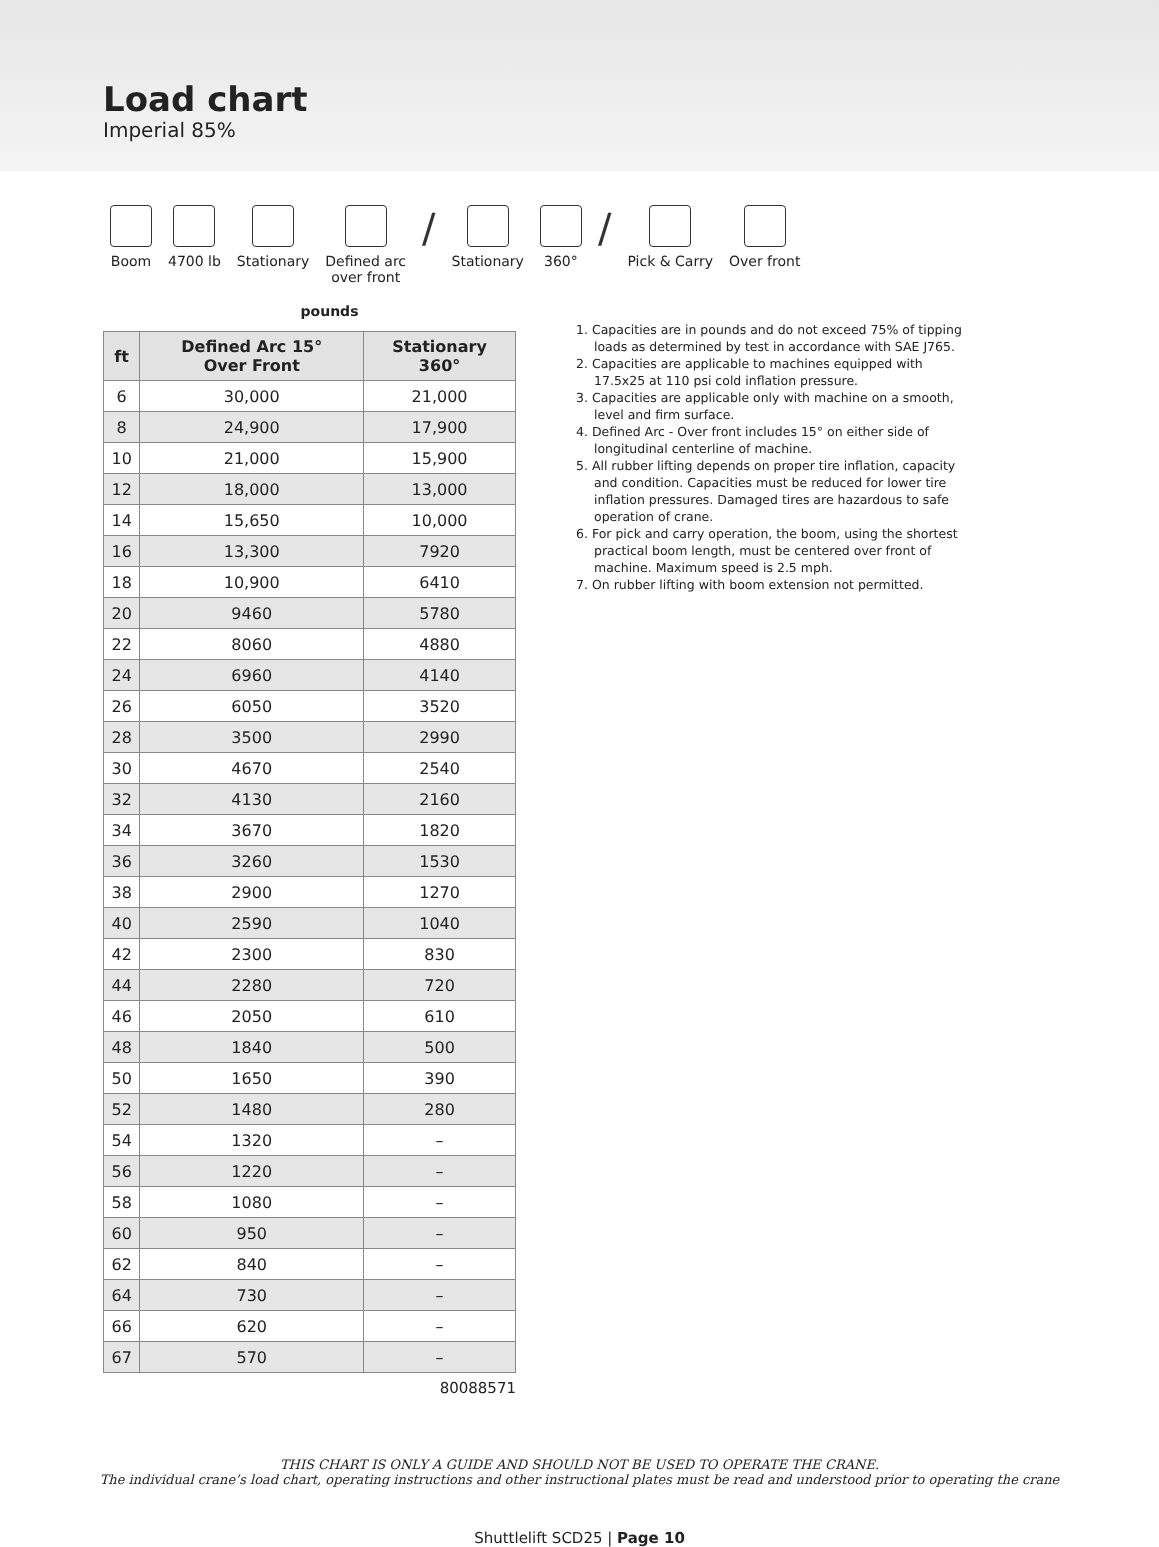Load chart
Imperial 85%
Boom 4700 lb Stationary Defined arc
over front
/
Stationary 360°
/
Pick & Carry Over front
pounds
| ft | Defined Arc 15° Over Front | Stationary 360° |
| --- | --- | --- |
| 6 | 30,000 | 21,000 |
| 8 | 24,900 | 17,900 |
| 10 | 21,000 | 15,900 |
| 12 | 18,000 | 13,000 |
| 14 | 15,650 | 10,000 |
| 16 | 13,300 | 7920 |
| 18 | 10,900 | 6410 |
| 20 | 9460 | 5780 |
| 22 | 8060 | 4880 |
| 24 | 6960 | 4140 |
| 26 | 6050 | 3520 |
| 28 | 3500 | 2990 |
| 30 | 4670 | 2540 |
| 32 | 4130 | 2160 |
| 34 | 3670 | 1820 |
| 36 | 3260 | 1530 |
| 38 | 2900 | 1270 |
| 40 | 2590 | 1040 |
| 42 | 2300 | 830 |
| 44 | 2280 | 720 |
| 46 | 2050 | 610 |
| 48 | 1840 | 500 |
| 50 | 1650 | 390 |
| 52 | 1480 | 280 |
| 54 | 1320 | – |
| 56 | 1220 | – |
| 58 | 1080 | – |
| 60 | 950 | – |
| 62 | 840 | – |
| 64 | 730 | – |
| 66 | 620 | – |
| 67 | 570 | – |
80088571
1. Capacities are in pounds and do not exceed 75% of tipping loads as determined by test in accordance with SAE J765.
2. Capacities are applicable to machines equipped with 17.5x25 at 110 psi cold inflation pressure.
3. Capacities are applicable only with machine on a smooth, level and firm surface.
4. Defined Arc - Over front includes 15° on either side of longitudinal centerline of machine.
5. All rubber lifting depends on proper tire inflation, capacity and condition. Capacities must be reduced for lower tire inflation pressures. Damaged tires are hazardous to safe operation of crane.
6. For pick and carry operation, the boom, using the shortest practical boom length, must be centered over front of machine. Maximum speed is 2.5 mph.
7. On rubber lifting with boom extension not permitted.
THIS CHART IS ONLY A GUIDE AND SHOULD NOT BE USED TO OPERATE THE CRANE.
The individual crane’s load chart, operating instructions and other instructional plates must be read and understood prior to operating the crane
Shuttlelift SCD25 | Page 10